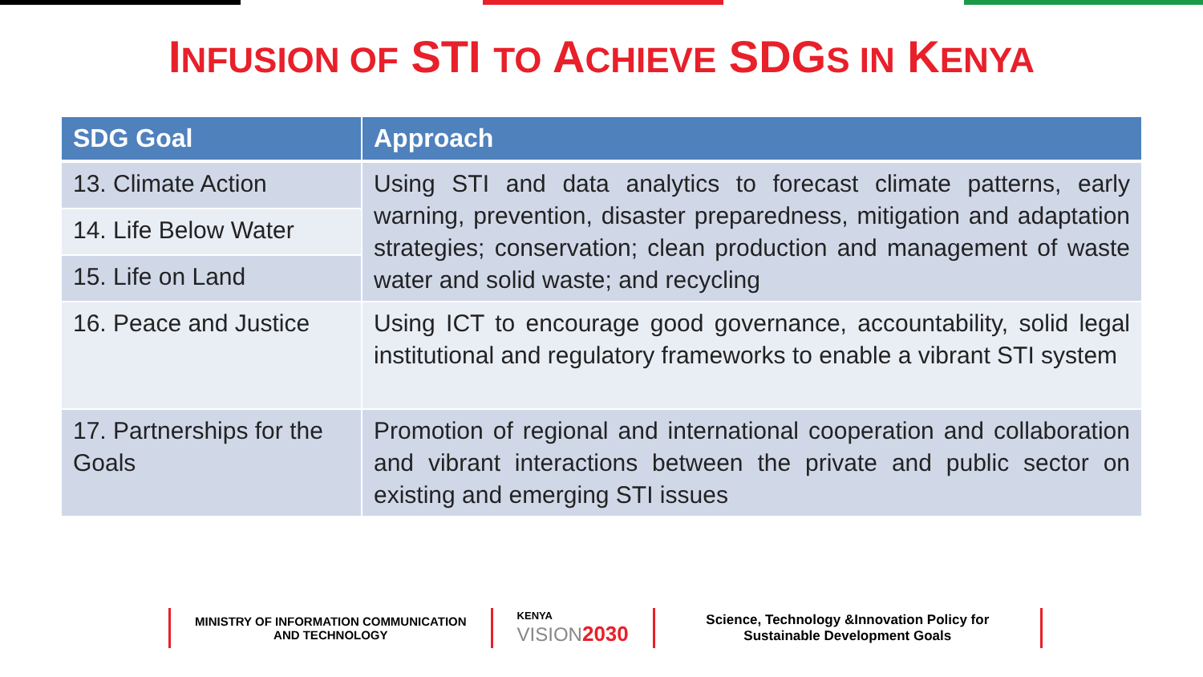INFUSION OF STI TO ACHIEVE SDGS IN KENYA
| SDG Goal | Approach |
| --- | --- |
| 13. Climate Action | Using STI and data analytics to forecast climate patterns, early warning, prevention, disaster preparedness, mitigation and adaptation strategies; conservation; clean production and management of waste water and solid waste; and recycling |
| 14. Life Below Water | |
| 15. Life on Land | |
| 16. Peace and Justice | Using ICT to encourage good governance, accountability, solid legal institutional and regulatory frameworks to enable a vibrant STI system |
| 17. Partnerships for the Goals | Promotion of regional and international cooperation and collaboration and vibrant interactions between the private and public sector on existing and emerging STI issues |
MINISTRY OF INFORMATION COMMUNICATION
AND TECHNOLOGY
KENYA
VISION 2030
Science, Technology &Innovation Policy for
Sustainable Development Goals